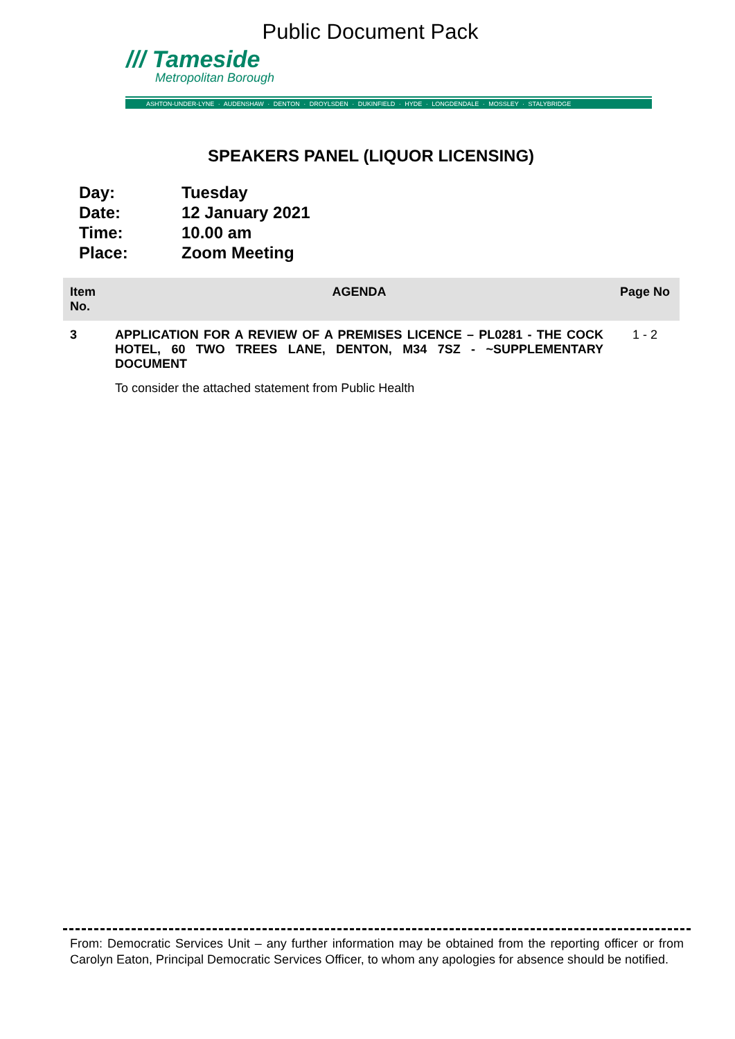Public Document Pack
/// Tameside
Metropolitan Borough
ASHTON-UNDER-LYNE · AUDENSHAW · DENTON · DROYLSDEN · DUKINFIELD · HYDE · LONGDENDALE · MOSSLEY · STALYBRIDGE
SPEAKERS PANEL (LIQUOR LICENSING)
Day: Tuesday
Date: 12 January 2021
Time: 10.00 am
Place: Zoom Meeting
| Item No. | AGENDA | Page No |
| --- | --- | --- |
| 3 | APPLICATION FOR A REVIEW OF A PREMISES LICENCE – PL0281 - THE COCK HOTEL, 60 TWO TREES LANE, DENTON, M34 7SZ - ~SUPPLEMENTARY DOCUMENT To consider the attached statement from Public Health | 1 - 2 |
From: Democratic Services Unit – any further information may be obtained from the reporting officer or from Carolyn Eaton, Principal Democratic Services Officer, to whom any apologies for absence should be notified.